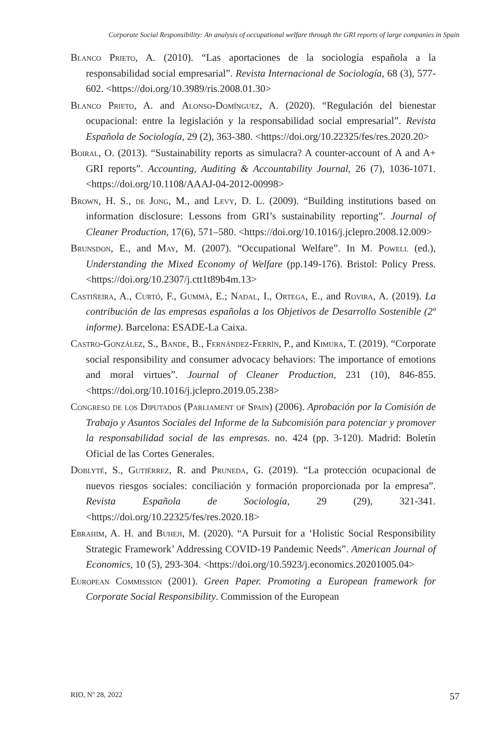Corporate Social Responsibility: An analysis of occupational welfare through the GRI reports of large companies in Spain
Blanco Prieto, A. (2010). “Las aportaciones de la sociología española a la responsabilidad social empresarial”. Revista Internacional de Sociología, 68 (3), 577-602. <https://doi.org/10.3989/ris.2008.01.30>
Blanco Prieto, A. and Alonso-Domínguez, A. (2020). “Regulación del bienestar ocupacional: entre la legislación y la responsabilidad social empresarial”. Revista Española de Sociología, 29 (2), 363-380. <https://doi.org/10.22325/fes/res.2020.20>
Boiral, O. (2013). “Sustainability reports as simulacra? A counter-account of A and A+ GRI reports”. Accounting, Auditing & Accountability Journal, 26 (7), 1036-1071. <https://doi.org/10.1108/AAAJ-04-2012-00998>
Brown, H. S., de Jong, M., and Levy, D. L. (2009). “Building institutions based on information disclosure: Lessons from GRI’s sustainability reporting”. Journal of Cleaner Production, 17(6), 571–580. <https://doi.org/10.1016/j.jclepro.2008.12.009>
Brunsdon, E., and May, M. (2007). “Occupational Welfare”. In M. Powell (ed.), Understanding the Mixed Economy of Welfare (pp.149-176). Bristol: Policy Press. <https://doi.org/10.2307/j.ctt1t89b4m.13>
Castiñeira, A., Curtó, F., Gummà, E.; Nadal, I., Ortega, E., and Rovira, A. (2019). La contribución de las empresas españolas a los Objetivos de Desarrollo Sostenible (2º informe). Barcelona: ESADE-La Caixa.
Castro-González, S., Bande, B., Fernández-Ferrín, P., and Kimura, T. (2019). “Corporate social responsibility and consumer advocacy behaviors: The importance of emotions and moral virtues”. Journal of Cleaner Production, 231 (10), 846-855. <https://doi.org/10.1016/j.jclepro.2019.05.238>
Congreso de los Diputados (Parliament of Spain) (2006). Aprobación por la Comisión de Trabajo y Asuntos Sociales del Informe de la Subcomisión para potenciar y promover la responsabilidad social de las empresas. no. 424 (pp. 3-120). Madrid: Boletín Oficial de las Cortes Generales.
Doblyté, S., Gutiérrez, R. and Pruneda, G. (2019). “La protección ocupacional de nuevos riesgos sociales: conciliación y formación proporcionada por la empresa”. Revista Española de Sociología, 29 (29), 321-341. <https://doi.org/10.22325/fes/res.2020.18>
Ebrahim, A. H. and Buheji, M. (2020). “A Pursuit for a ‘Holistic Social Responsibility Strategic Framework’ Addressing COVID-19 Pandemic Needs”. American Journal of Economics, 10 (5), 293-304. <https://doi.org/10.5923/j.economics.20201005.04>
European Commission (2001). Green Paper. Promoting a European framework for Corporate Social Responsibility. Commission of the European
RIO, Nº 28, 2022 57